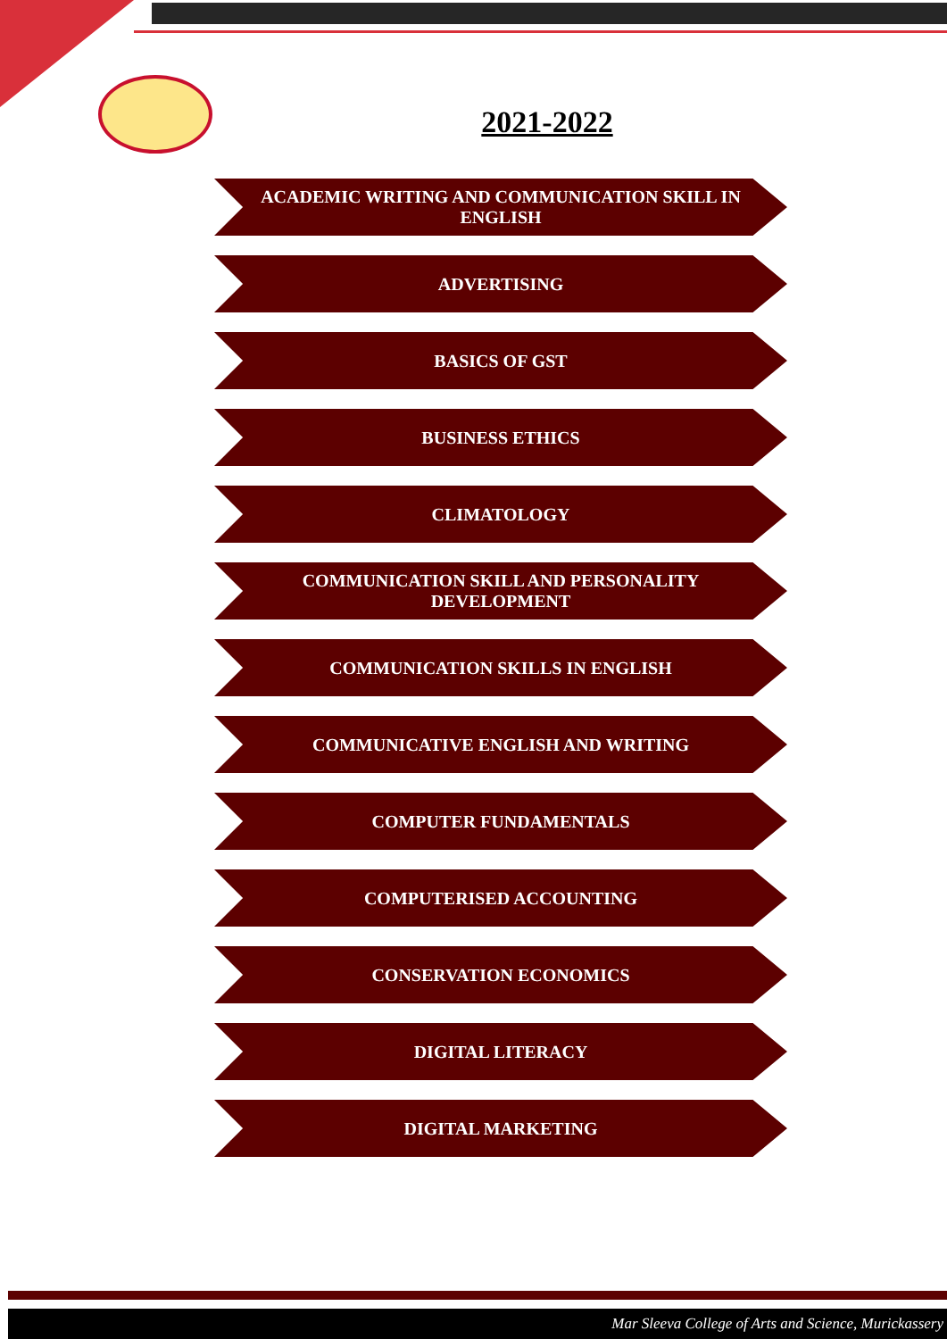2021-2022
ACADEMIC WRITING AND COMMUNICATION SKILL IN ENGLISH
ADVERTISING
BASICS OF GST
BUSINESS ETHICS
CLIMATOLOGY
COMMUNICATION SKILL AND PERSONALITY DEVELOPMENT
COMMUNICATION SKILLS IN ENGLISH
COMMUNICATIVE ENGLISH AND WRITING
COMPUTER FUNDAMENTALS
COMPUTERISED ACCOUNTING
CONSERVATION ECONOMICS
DIGITAL LITERACY
DIGITAL MARKETING
Mar Sleeva College of Arts and Science, Murickassery